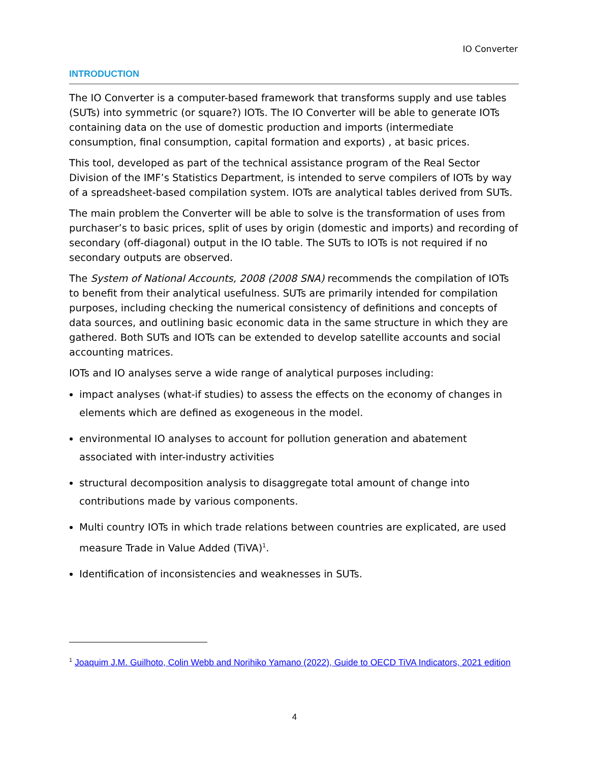IO Converter
INTRODUCTION
The IO Converter is a computer-based framework that transforms supply and use tables (SUTs) into symmetric (or square?) IOTs. The IO Converter will be able to generate IOTs containing data on the use of domestic production and imports (intermediate consumption, final consumption, capital formation and exports) , at basic prices.
This tool, developed as part of the technical assistance program of the Real Sector Division of the IMF’s Statistics Department, is intended to serve compilers of IOTs by way of a spreadsheet-based compilation system. IOTs are analytical tables derived from SUTs.
The main problem the Converter will be able to solve is the transformation of uses from purchaser’s to basic prices, split of uses by origin (domestic and imports) and recording of secondary (off-diagonal) output in the IO table. The SUTs to IOTs is not required if no secondary outputs are observed.
The System of National Accounts, 2008 (2008 SNA) recommends the compilation of IOTs to benefit from their analytical usefulness. SUTs are primarily intended for compilation purposes, including checking the numerical consistency of definitions and concepts of data sources, and outlining basic economic data in the same structure in which they are gathered. Both SUTs and IOTs can be extended to develop satellite accounts and social accounting matrices.
IOTs and IO analyses serve a wide range of analytical purposes including:
impact analyses (what-if studies) to assess the effects on the economy of changes in elements which are defined as exogeneous in the model.
environmental IO analyses to account for pollution generation and abatement associated with inter-industry activities
structural decomposition analysis to disaggregate total amount of change into contributions made by various components.
Multi country IOTs in which trade relations between countries are explicated, are used measure Trade in Value Added (TiVA)<sup>1</sup>.
Identification of inconsistencies and weaknesses in SUTs.
<sup>1</sup> Joaquim J.M. Guilhoto, Colin Webb and Norihiko Yamano (2022), Guide to OECD TiVA Indicators, 2021 edition
4